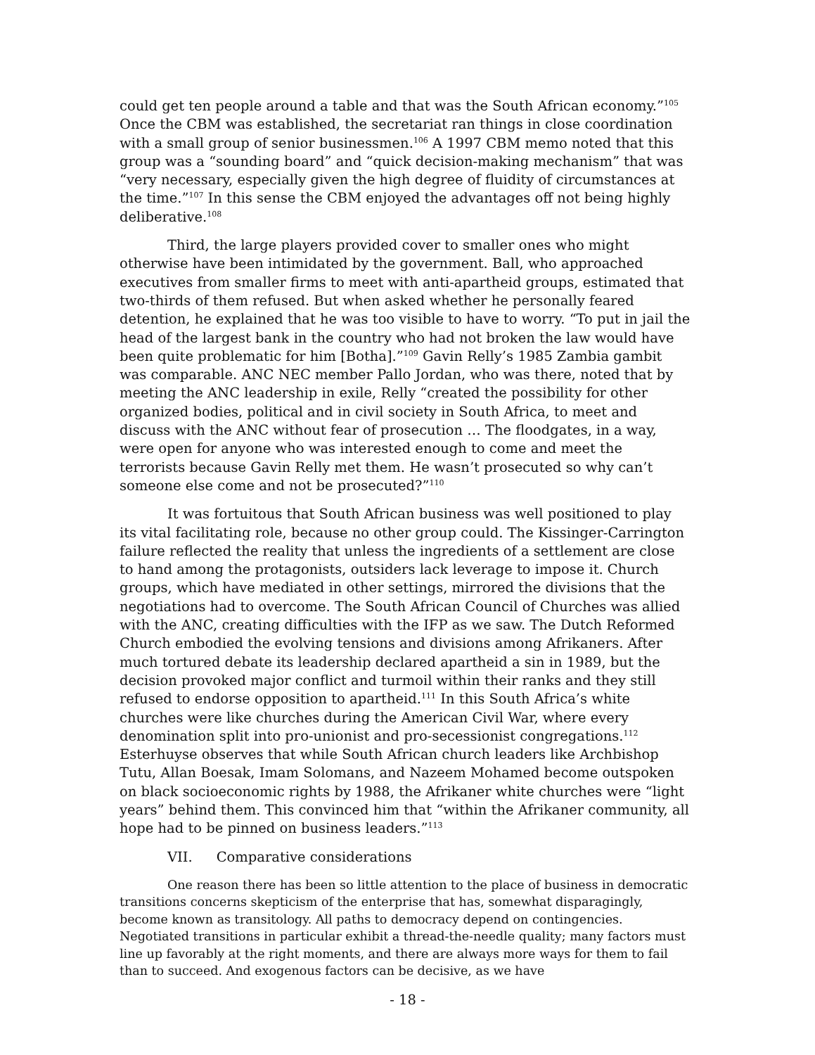could get ten people around a table and that was the South African economy.”<sup>105</sup> Once the CBM was established, the secretariat ran things in close coordination with a small group of senior businessmen.<sup>106</sup> A 1997 CBM memo noted that this group was a “sounding board” and “quick decision-making mechanism” that was “very necessary, especially given the high degree of fluidity of circumstances at the time.”<sup>107</sup> In this sense the CBM enjoyed the advantages off not being highly deliberative.<sup>108</sup>
Third, the large players provided cover to smaller ones who might otherwise have been intimidated by the government. Ball, who approached executives from smaller firms to meet with anti-apartheid groups, estimated that two-thirds of them refused. But when asked whether he personally feared detention, he explained that he was too visible to have to worry. “To put in jail the head of the largest bank in the country who had not broken the law would have been quite problematic for him [Botha].”<sup>109</sup> Gavin Relly’s 1985 Zambia gambit was comparable. ANC NEC member Pallo Jordan, who was there, noted that by meeting the ANC leadership in exile, Relly “created the possibility for other organized bodies, political and in civil society in South Africa, to meet and discuss with the ANC without fear of prosecution … The floodgates, in a way, were open for anyone who was interested enough to come and meet the terrorists because Gavin Relly met them. He wasn’t prosecuted so why can’t someone else come and not be prosecuted?”<sup>110</sup>
It was fortuitous that South African business was well positioned to play its vital facilitating role, because no other group could. The Kissinger-Carrington failure reflected the reality that unless the ingredients of a settlement are close to hand among the protagonists, outsiders lack leverage to impose it. Church groups, which have mediated in other settings, mirrored the divisions that the negotiations had to overcome. The South African Council of Churches was allied with the ANC, creating difficulties with the IFP as we saw. The Dutch Reformed Church embodied the evolving tensions and divisions among Afrikaners. After much tortured debate its leadership declared apartheid a sin in 1989, but the decision provoked major conflict and turmoil within their ranks and they still refused to endorse opposition to apartheid.<sup>111</sup> In this South Africa’s white churches were like churches during the American Civil War, where every denomination split into pro-unionist and pro-secessionist congregations.<sup>112</sup> Esterhuyse observes that while South African church leaders like Archbishop Tutu, Allan Boesak, Imam Solomans, and Nazeem Mohamed become outspoken on black socioeconomic rights by 1988, the Afrikaner white churches were “light years” behind them. This convinced him that “within the Afrikaner community, all hope had to be pinned on business leaders.”<sup>113</sup>
VII. Comparative considerations
One reason there has been so little attention to the place of business in democratic transitions concerns skepticism of the enterprise that has, somewhat disparagingly, become known as transitology. All paths to democracy depend on contingencies. Negotiated transitions in particular exhibit a thread-the-needle quality; many factors must line up favorably at the right moments, and there are always more ways for them to fail than to succeed. And exogenous factors can be decisive, as we have
- 18 -